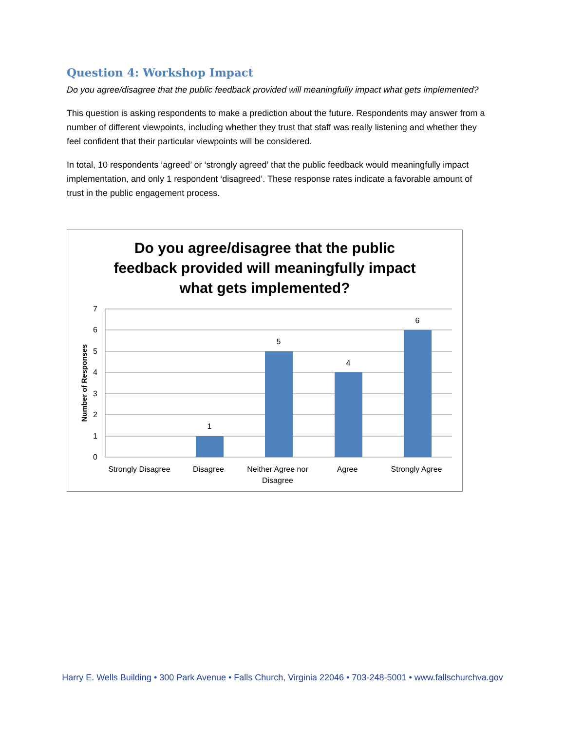Question 4: Workshop Impact
Do you agree/disagree that the public feedback provided will meaningfully impact what gets implemented?
This question is asking respondents to make a prediction about the future. Respondents may answer from a number of different viewpoints, including whether they trust that staff was really listening and whether they feel confident that their particular viewpoints will be considered.
In total, 10 respondents ‘agreed’ or ‘strongly agreed’ that the public feedback would meaningfully impact implementation, and only 1 respondent ‘disagreed’. These response rates indicate a favorable amount of trust in the public engagement process.
Do you agree/disagree that the public feedback provided will meaningfully impact what gets implemented?
7
6
5
4
3
2
1
0
1
5
4
6
Strongly Disagree
Disagree
Neither Agree nor
Disagree
Agree
Strongly Agree
Number of Responses
Harry E. Wells Building • 300 Park Avenue • Falls Church, Virginia 22046 • 703-248-5001 • www.fallschurchva.gov